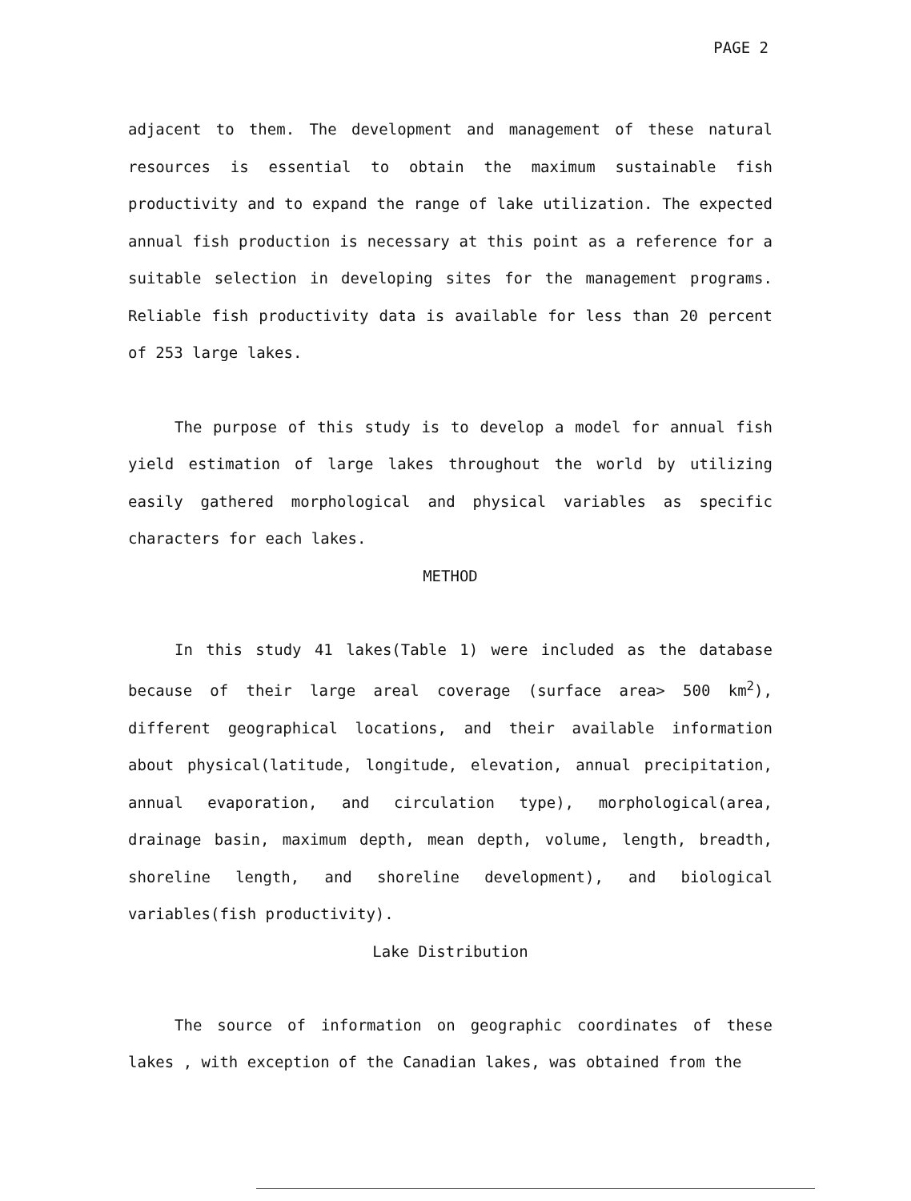PAGE 2
adjacent to them. The development and management of these natural resources is essential to obtain the maximum sustainable fish productivity and to expand the range of lake utilization. The expected annual fish production is necessary at this point as a reference for a suitable selection in developing sites for the management programs. Reliable fish productivity data is available for less than 20 percent of 253 large lakes.
The purpose of this study is to develop a model for annual fish yield estimation of large lakes throughout the world by utilizing easily gathered morphological and physical variables as specific characters for each lakes.
METHOD
In this study 41 lakes(Table 1) were included as the database because of their large areal coverage (surface area> 500 km<sup>2</sup>), different geographical locations, and their available information about physical(latitude, longitude, elevation, annual precipitation, annual evaporation, and circulation type), morphological(area, drainage basin, maximum depth, mean depth, volume, length, breadth, shoreline length, and shoreline development), and biological variables(fish productivity).
Lake Distribution
The source of information on geographic coordinates of these lakes , with exception of the Canadian lakes, was obtained from the